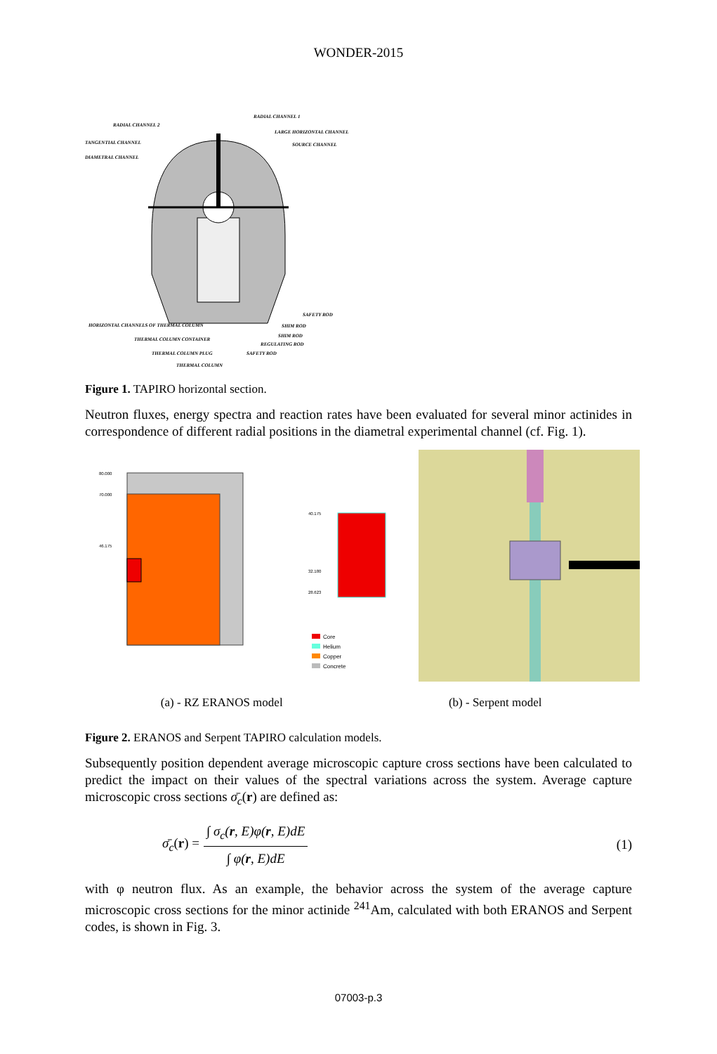WONDER-2015
RADIAL CHANNEL 2
RADIAL CHANNEL 1
TANGENTIAL CHANNEL
DIAMETRAL CHANNEL
LARGE HORIZONTAL CHANNEL
SOURCE CHANNEL
SAFETY ROD
HORIZONTAL CHANNELS OF THERMAL COLUMN
SHIM ROD
SHIM ROD
REGULATING ROD
SAFETY ROD
THERMAL COLUMN CONTAINER
THERMAL COLUMN PLUG
THERMAL COLUMN
Figure 1. TAPIRO horizontal section.
Neutron fluxes, energy spectra and reaction rates have been evaluated for several minor actinides in correspondence of different radial positions in the diametral experimental channel (cf. Fig. 1).
80.000
70.000
46.175
40.175
32.180
28.623
Core
Helium
Copper
Concrete
(a) - RZ ERANOS model (b) - Serpent model
Figure 2. ERANOS and Serpent TAPIRO calculation models.
Subsequently position dependent average microscopic capture cross sections have been calculated to predict the impact on their values of the spectral variations across the system. Average capture microscopic cross sections σ̄<sub>c</sub>(r) are defined as:
σ̄<sub>c</sub>(r) = ∫ σ<sub>c</sub>(r, E)φ(r, E)dE ∫ φ(r, E)dE (1)
with φ neutron flux. As an example, the behavior across the system of the average capture microscopic cross sections for the minor actinide <sup>241</sup>Am, calculated with both ERANOS and Serpent codes, is shown in Fig. 3.
07003-p.3